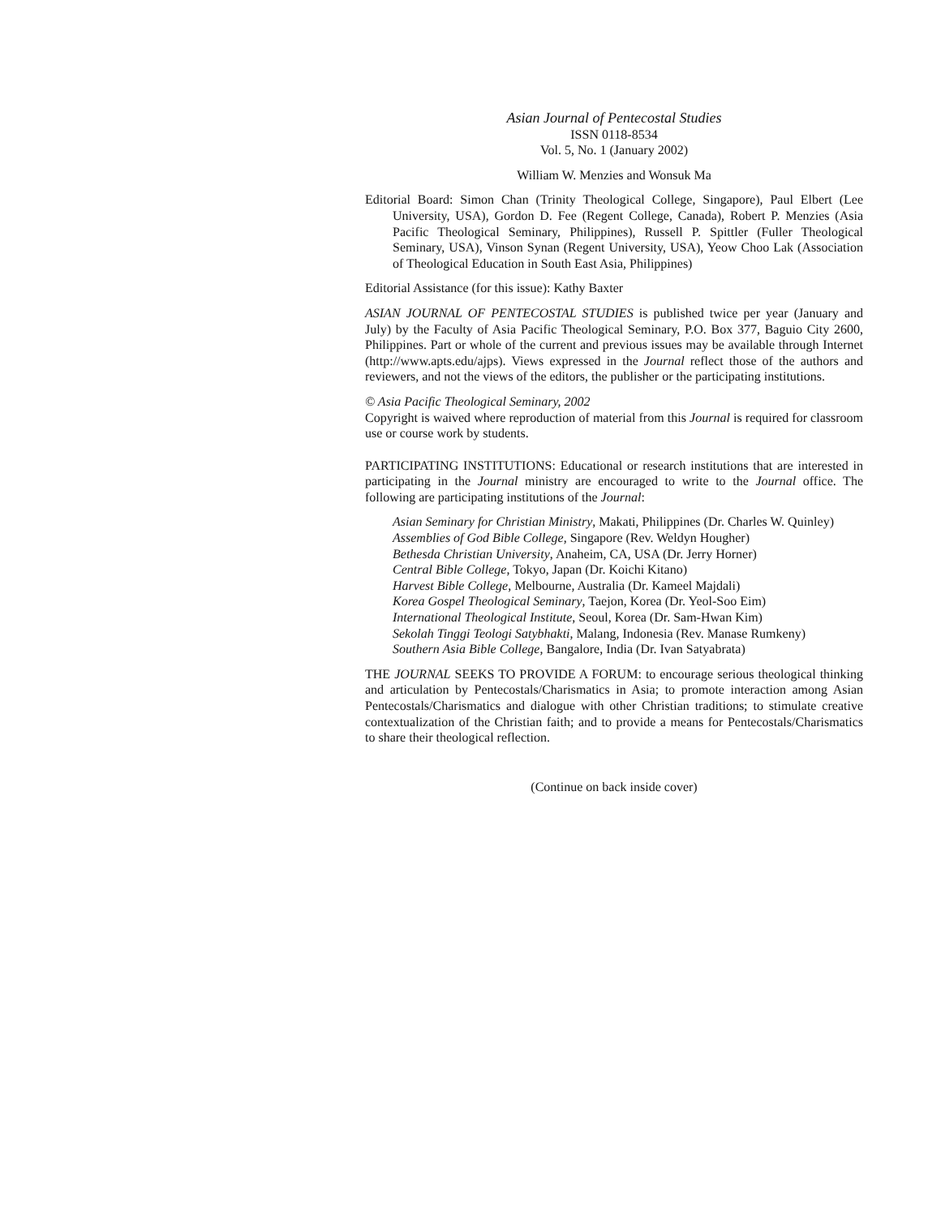Asian Journal of Pentecostal Studies
ISSN 0118-8534
Vol. 5, No. 1 (January 2002)
William W. Menzies and Wonsuk Ma
Editorial Board: Simon Chan (Trinity Theological College, Singapore), Paul Elbert (Lee University, USA), Gordon D. Fee (Regent College, Canada), Robert P. Menzies (Asia Pacific Theological Seminary, Philippines), Russell P. Spittler (Fuller Theological Seminary, USA), Vinson Synan (Regent University, USA), Yeow Choo Lak (Association of Theological Education in South East Asia, Philippines)
Editorial Assistance (for this issue): Kathy Baxter
ASIAN JOURNAL OF PENTECOSTAL STUDIES is published twice per year (January and July) by the Faculty of Asia Pacific Theological Seminary, P.O. Box 377, Baguio City 2600, Philippines. Part or whole of the current and previous issues may be available through Internet (http://www.apts.edu/ajps). Views expressed in the Journal reflect those of the authors and reviewers, and not the views of the editors, the publisher or the participating institutions.
© Asia Pacific Theological Seminary, 2002
Copyright is waived where reproduction of material from this Journal is required for classroom use or course work by students.
PARTICIPATING INSTITUTIONS: Educational or research institutions that are interested in participating in the Journal ministry are encouraged to write to the Journal office. The following are participating institutions of the Journal:
Asian Seminary for Christian Ministry, Makati, Philippines (Dr. Charles W. Quinley)
Assemblies of God Bible College, Singapore (Rev. Weldyn Hougher)
Bethesda Christian University, Anaheim, CA, USA (Dr. Jerry Horner)
Central Bible College, Tokyo, Japan (Dr. Koichi Kitano)
Harvest Bible College, Melbourne, Australia (Dr. Kameel Majdali)
Korea Gospel Theological Seminary, Taejon, Korea (Dr. Yeol-Soo Eim)
International Theological Institute, Seoul, Korea (Dr. Sam-Hwan Kim)
Sekolah Tinggi Teologi Satybhakti, Malang, Indonesia (Rev. Manase Rumkeny)
Southern Asia Bible College, Bangalore, India (Dr. Ivan Satyabrata)
THE JOURNAL SEEKS TO PROVIDE A FORUM: to encourage serious theological thinking and articulation by Pentecostals/Charismatics in Asia; to promote interaction among Asian Pentecostals/Charismatics and dialogue with other Christian traditions; to stimulate creative contextualization of the Christian faith; and to provide a means for Pentecostals/Charismatics to share their theological reflection.
(Continue on back inside cover)